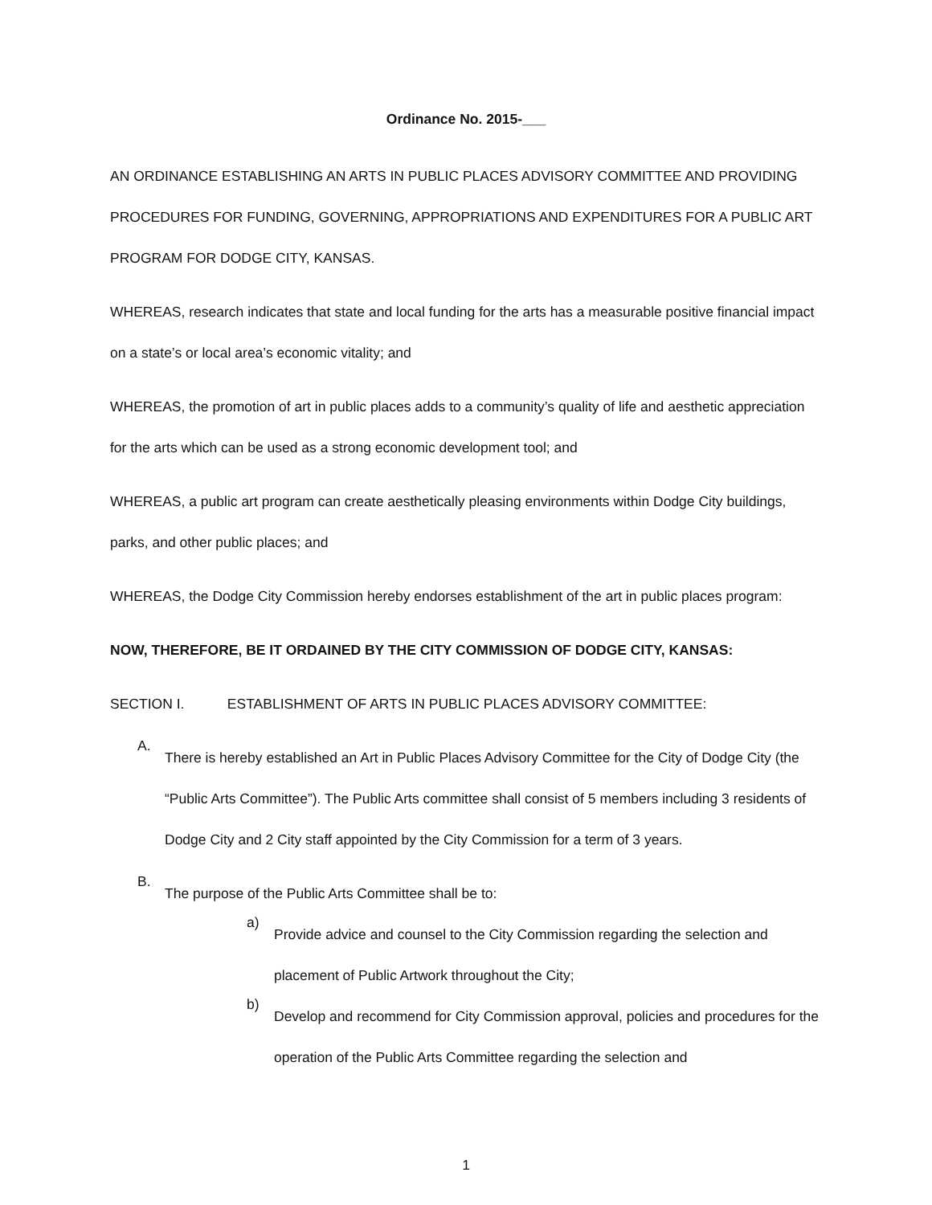Ordinance No. 2015-___
AN ORDINANCE ESTABLISHING AN ARTS IN PUBLIC PLACES ADVISORY COMMITTEE AND PROVIDING PROCEDURES FOR FUNDING, GOVERNING, APPROPRIATIONS AND EXPENDITURES FOR A PUBLIC ART PROGRAM FOR DODGE CITY, KANSAS.
WHEREAS, research indicates that state and local funding for the arts has a measurable positive financial impact on a state’s or local area’s economic vitality; and
WHEREAS, the promotion of art in public places adds to a community’s quality of life and aesthetic appreciation for the arts which can be used as a strong economic development tool; and
WHEREAS, a public art program can create aesthetically pleasing environments within Dodge City buildings, parks, and other public places; and
WHEREAS, the Dodge City Commission hereby endorses establishment of the art in public places program:
NOW, THEREFORE, BE IT ORDAINED BY THE CITY COMMISSION OF DODGE CITY, KANSAS:
SECTION I. ESTABLISHMENT OF ARTS IN PUBLIC PLACES ADVISORY COMMITTEE:
A.
There is hereby established an Art in Public Places Advisory Committee for the City of Dodge City (the “Public Arts Committee”). The Public Arts committee shall consist of 5 members including 3 residents of Dodge City and 2 City staff appointed by the City Commission for a term of 3 years.
B.
The purpose of the Public Arts Committee shall be to:
a)
Provide advice and counsel to the City Commission regarding the selection and placement of Public Artwork throughout the City;
b)
Develop and recommend for City Commission approval, policies and procedures for the operation of the Public Arts Committee regarding the selection and
1